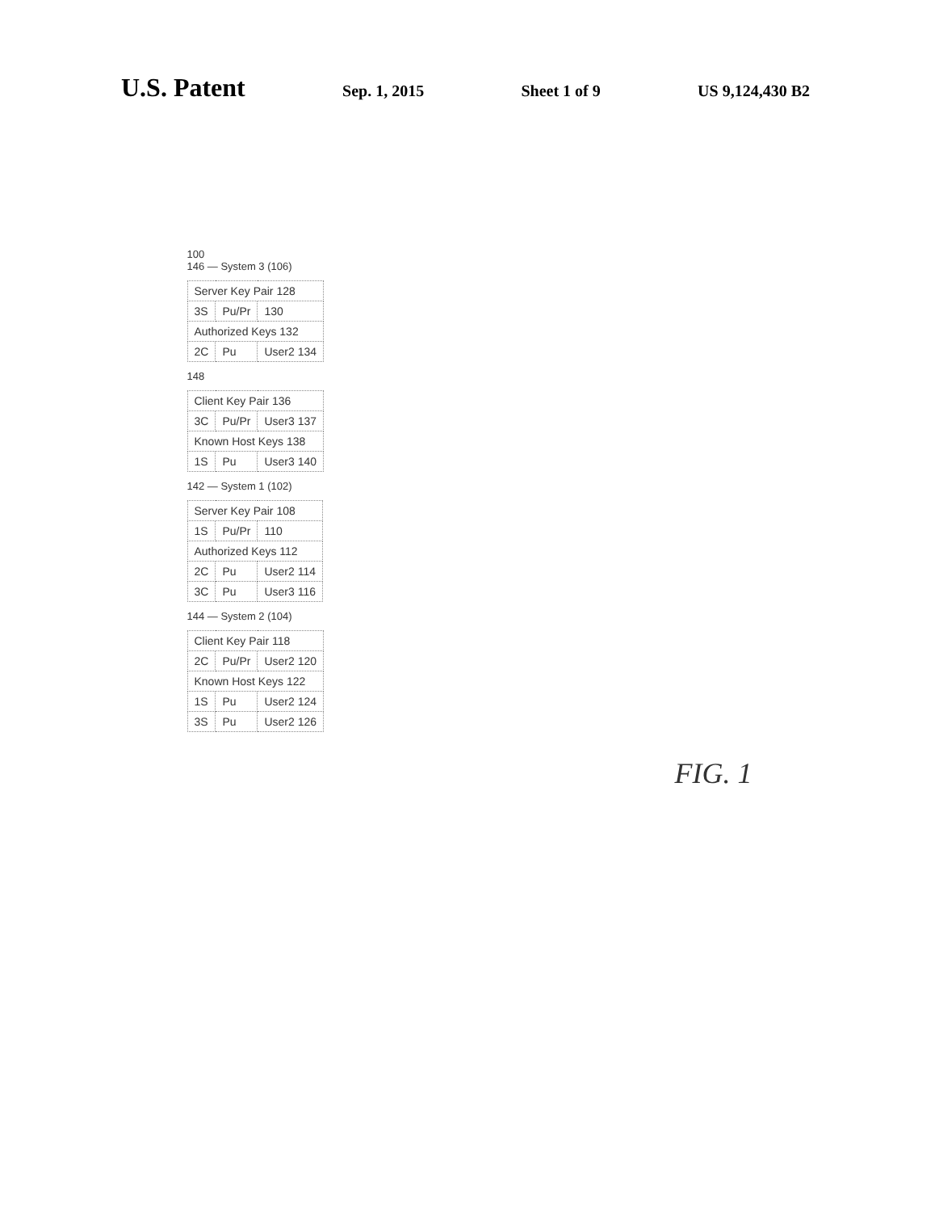U.S. Patent Sep. 1, 2015 Sheet 1 of 9 US 9,124,430 B2
100
146 — System 3 (106)
| Server Key Pair 128 | | |
| 3S | Pu/Pr | 130 |
| Authorized Keys 132 | | |
| 2C | Pu | User2 134 |
148
| Client Key Pair 136 | | |
| 3C | Pu/Pr | User3 137 |
| Known Host Keys 138 | | |
| 1S | Pu | User3 140 |
142 — System 1 (102)
| Server Key Pair 108 | | |
| 1S | Pu/Pr | 110 |
| Authorized Keys 112 | | |
| 2C | Pu | User2 114 |
| 3C | Pu | User3 116 |
144 — System 2 (104)
| Client Key Pair 118 | | |
| 2C | Pu/Pr | User2 120 |
| Known Host Keys 122 | | |
| 1S | Pu | User2 124 |
| 3S | Pu | User2 126 |
FIG. 1